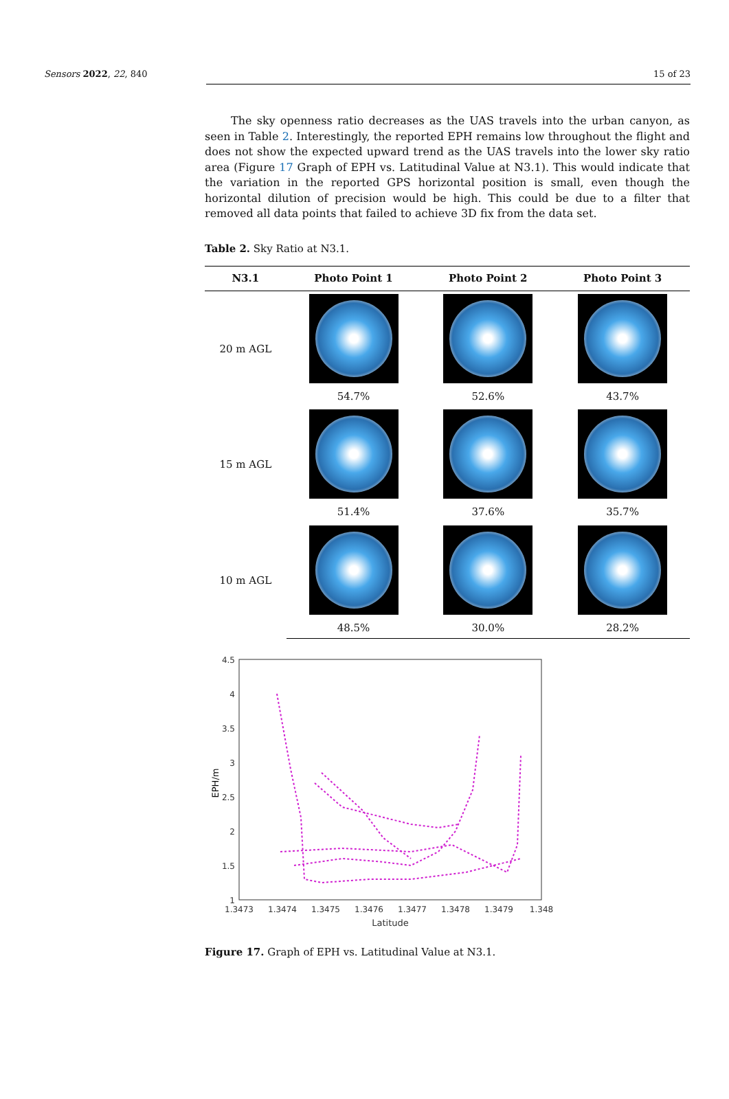Sensors 2022, 22, 840 15 of 23
The sky openness ratio decreases as the UAS travels into the urban canyon, as seen in Table 2. Interestingly, the reported EPH remains low throughout the flight and does not show the expected upward trend as the UAS travels into the lower sky ratio area (Figure 17 Graph of EPH vs. Latitudinal Value at N3.1). This would indicate that the variation in the reported GPS horizontal position is small, even though the horizontal dilution of precision would be high. This could be due to a filter that removed all data points that failed to achieve 3D fix from the data set.
Table 2. Sky Ratio at N3.1.
| N3.1 | Photo Point 1 | Photo Point 2 | Photo Point 3 |
| --- | --- | --- | --- |
| 20 m AGL | | | |
| | 54.7% | 52.6% | 43.7% |
| 15 m AGL | | | |
| | 51.4% | 37.6% | 35.7% |
| 10 m AGL | | | |
| | 48.5% | 30.0% | 28.2% |
4.5
4
3.5
3
2.5
2
1.5
1
1.3473
1.3474
1.3475
1.3476
1.3477
1.3478
1.3479
1.348
Latitude
EPH/m
Figure 17. Graph of EPH vs. Latitudinal Value at N3.1.